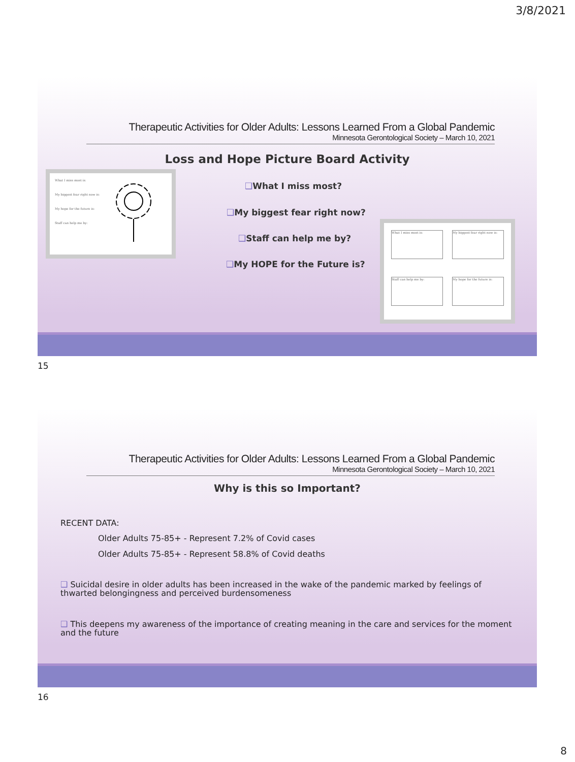3/8/2021
Therapeutic Activities for Older Adults: Lessons Learned From a Global Pandemic
Minnesota Gerontological Society – March 10, 2021
Loss and Hope Picture Board Activity
What I miss most is:
My biggest fear right now is:
My hope for the future is:
Staff can help me by:
❑What I miss most?
❑My biggest fear right now?
❑Staff can help me by?
❑My HOPE for the Future is?
What I miss most is:
My biggest fear right now is:
Staff can help me by:
My hope for the future is:
15
Therapeutic Activities for Older Adults: Lessons Learned From a Global Pandemic
Minnesota Gerontological Society – March 10, 2021
Why is this so Important?
RECENT DATA:
Older Adults 75-85+ - Represent 7.2% of Covid cases
Older Adults 75-85+ - Represent 58.8% of Covid deaths
❑ Suicidal desire in older adults has been increased in the wake of the pandemic marked by feelings of thwarted belongingness and perceived burdensomeness
❑ This deepens my awareness of the importance of creating meaning in the care and services for the moment and the future
16
8